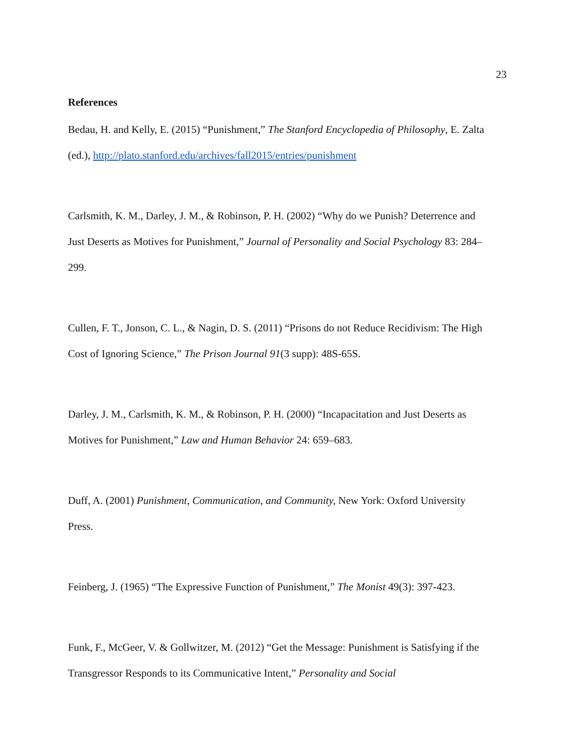23
References
Bedau, H. and Kelly, E. (2015) “Punishment,” The Stanford Encyclopedia of Philosophy, E. Zalta (ed.), http://plato.stanford.edu/archives/fall2015/entries/punishment
Carlsmith, K. M., Darley, J. M., & Robinson, P. H. (2002) “Why do we Punish? Deterrence and Just Deserts as Motives for Punishment,” Journal of Personality and Social Psychology 83: 284–299.
Cullen, F. T., Jonson, C. L., & Nagin, D. S. (2011) “Prisons do not Reduce Recidivism: The High Cost of Ignoring Science,” The Prison Journal 91(3 supp): 48S-65S.
Darley, J. M., Carlsmith, K. M., & Robinson, P. H. (2000) “Incapacitation and Just Deserts as Motives for Punishment,” Law and Human Behavior 24: 659–683.
Duff, A. (2001) Punishment, Communication, and Community, New York: Oxford University Press.
Feinberg, J. (1965) “The Expressive Function of Punishment,” The Monist 49(3): 397-423.
Funk, F., McGeer, V. & Gollwitzer, M. (2012) “Get the Message: Punishment is Satisfying if the Transgressor Responds to its Communicative Intent,” Personality and Social